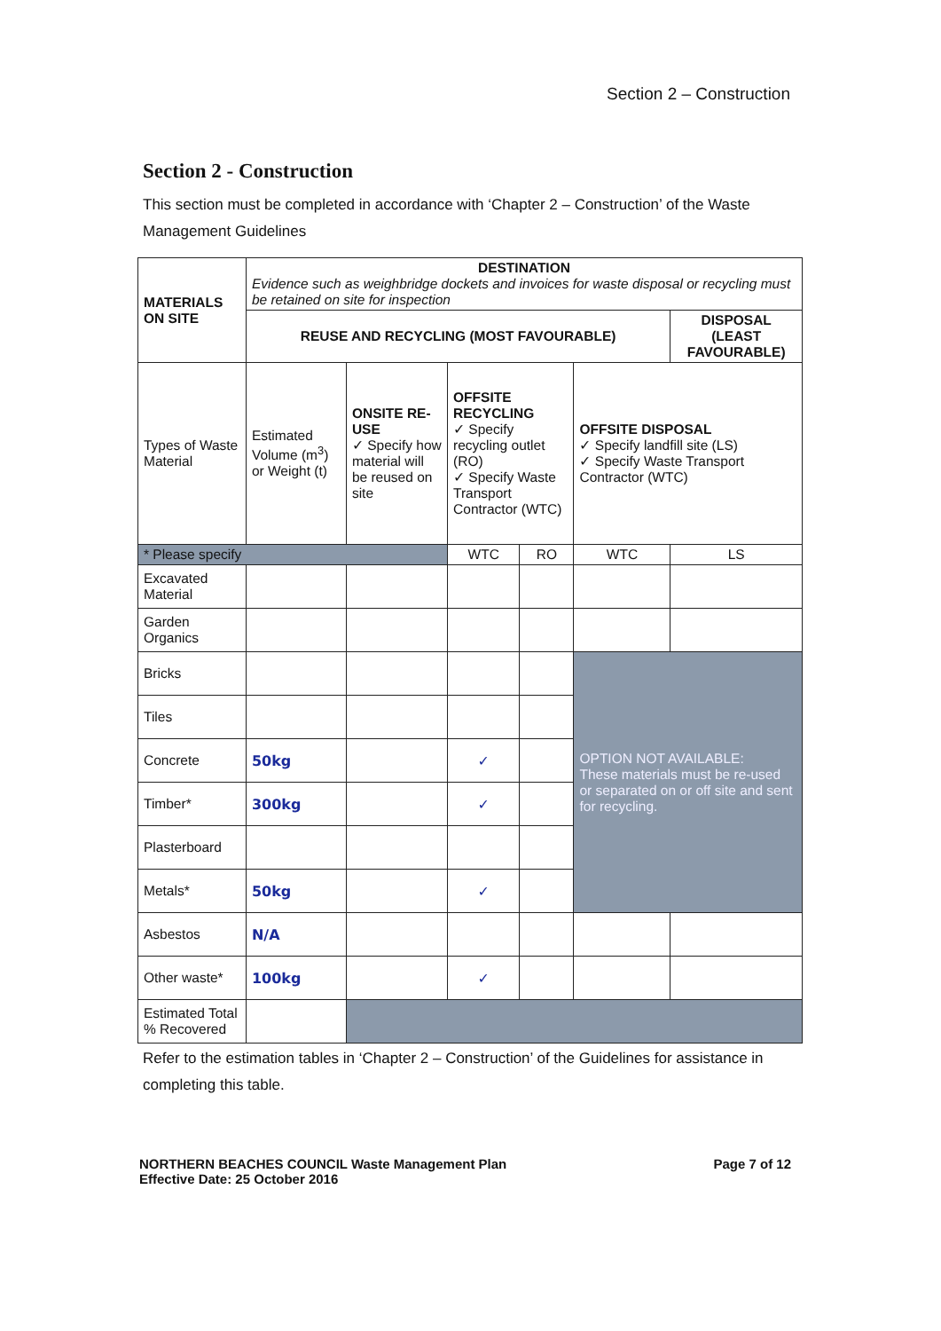Section 2 – Construction
Section 2 - Construction
This section must be completed in accordance with ‘Chapter 2 – Construction’ of the Waste Management Guidelines
| MATERIALS ON SITE | DESTINATION Evidence such as weighbridge dockets and invoices for waste disposal or recycling must be retained on site for inspection | | | | | |
| | REUSE AND RECYCLING (MOST FAVOURABLE) | | | | | DISPOSAL (LEAST FAVOURABLE) |
| Types of Waste Material | Estimated Volume (m<sup>3</sup>) or Weight (t) | ONSITE RE-USE ✓ Specify how material will be reused on site | OFFSITE RECYCLING ✓ Specify recycling outlet (RO) ✓ Specify Waste Transport Contractor (WTC) | | OFFSITE DISPOSAL ✓ Specify landfill site (LS) ✓ Specify Waste Transport Contractor (WTC) | |
| * Please specify | | | WTC | RO | WTC | LS |
| Excavated Material | | | | | | |
| Garden Organics | | | | | | |
| Bricks | | | | | OPTION NOT AVAILABLE: These materials must be re-used or separated on or off site and sent for recycling. | |
| Tiles | | | | | | |
| Concrete | 50kg | | ✓ | | | |
| Timber* | 300kg | | ✓ | | | |
| Plasterboard | | | | | | |
| Metals* | 50kg | | ✓ | | | |
| Asbestos | N/A | | | | | |
| Other waste* | 100kg | | ✓ | | | |
| Estimated Total % Recovered | | | | | | |
Refer to the estimation tables in ‘Chapter 2 – Construction’ of the Guidelines for assistance in completing this table.
NORTHERN BEACHES COUNCIL Waste Management Plan
Effective Date: 25 October 2016
Page 7 of 12